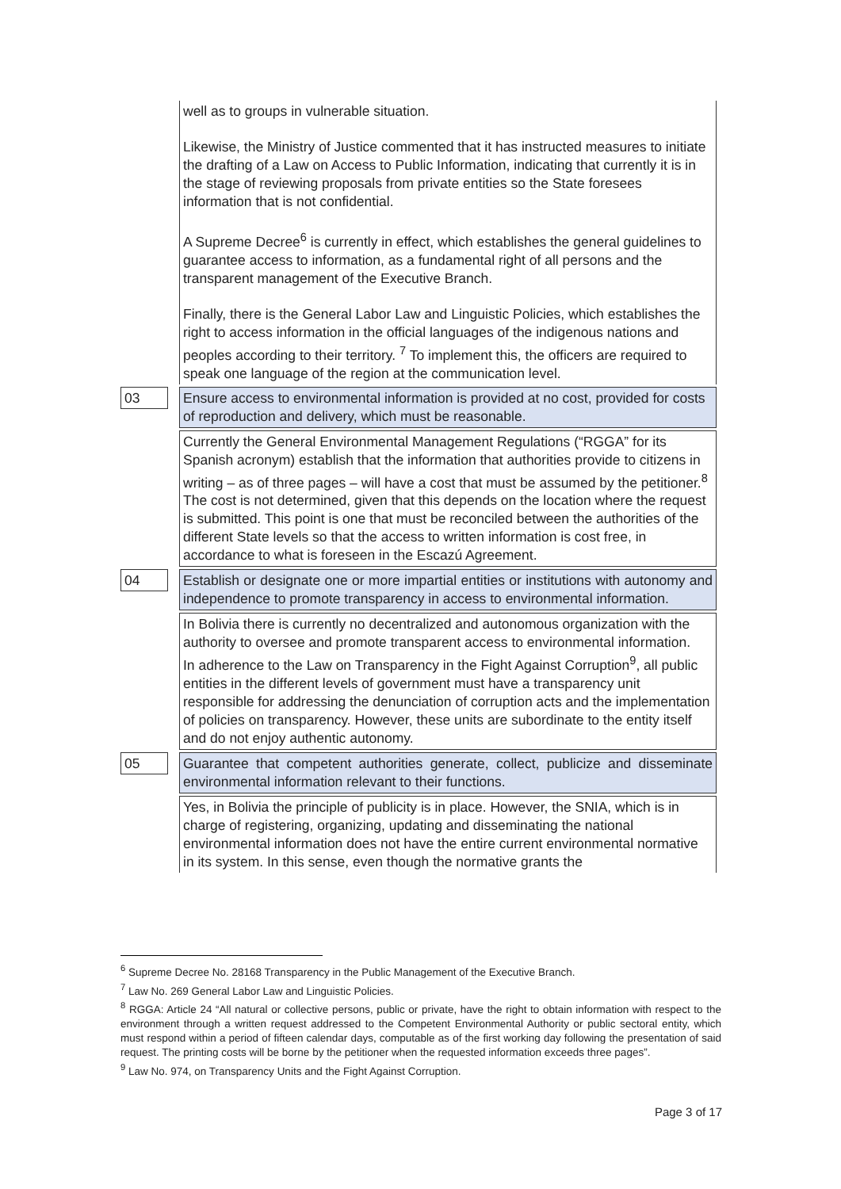| | well as to groups in vulnerable situation. Likewise, the Ministry of Justice commented that it has instructed measures to initiate the drafting of a Law on Access to Public Information, indicating that currently it is in the stage of reviewing proposals from private entities so the State foresees information that is not confidential. A Supreme Decree<sup>6</sup> is currently in effect, which establishes the general guidelines to guarantee access to information, as a fundamental right of all persons and the transparent management of the Executive Branch. Finally, there is the General Labor Law and Linguistic Policies, which establishes the right to access information in the official languages of the indigenous nations and peoples according to their territory. <sup>7</sup> To implement this, the officers are required to speak one language of the region at the communication level. |
| 03 | Ensure access to environmental information is provided at no cost, provided for costs of reproduction and delivery, which must be reasonable. |
| | Currently the General Environmental Management Regulations (“RGGA” for its Spanish acronym) establish that the information that authorities provide to citizens in writing – as of three pages – will have a cost that must be assumed by the petitioner.<sup>8</sup> The cost is not determined, given that this depends on the location where the request is submitted. This point is one that must be reconciled between the authorities of the different State levels so that the access to written information is cost free, in accordance to what is foreseen in the Escazú Agreement. |
| 04 | Establish or designate one or more impartial entities or institutions with autonomy and independence to promote transparency in access to environmental information. |
| | In Bolivia there is currently no decentralized and autonomous organization with the authority to oversee and promote transparent access to environmental information. In adherence to the Law on Transparency in the Fight Against Corruption<sup>9</sup>, all public entities in the different levels of government must have a transparency unit responsible for addressing the denunciation of corruption acts and the implementation of policies on transparency. However, these units are subordinate to the entity itself and do not enjoy authentic autonomy. |
| 05 | Guarantee that competent authorities generate, collect, publicize and disseminate environmental information relevant to their functions. |
| | Yes, in Bolivia the principle of publicity is in place. However, the SNIA, which is in charge of registering, organizing, updating and disseminating the national environmental information does not have the entire current environmental normative in its system. In this sense, even though the normative grants the |
<sup>6</sup> Supreme Decree No. 28168 Transparency in the Public Management of the Executive Branch.
<sup>7</sup> Law No. 269 General Labor Law and Linguistic Policies.
<sup>8</sup> RGGA: Article 24 “All natural or collective persons, public or private, have the right to obtain information with respect to the environment through a written request addressed to the Competent Environmental Authority or public sectoral entity, which must respond within a period of fifteen calendar days, computable as of the first working day following the presentation of said request. The printing costs will be borne by the petitioner when the requested information exceeds three pages”.
<sup>9</sup> Law No. 974, on Transparency Units and the Fight Against Corruption.
Page 3 of 17